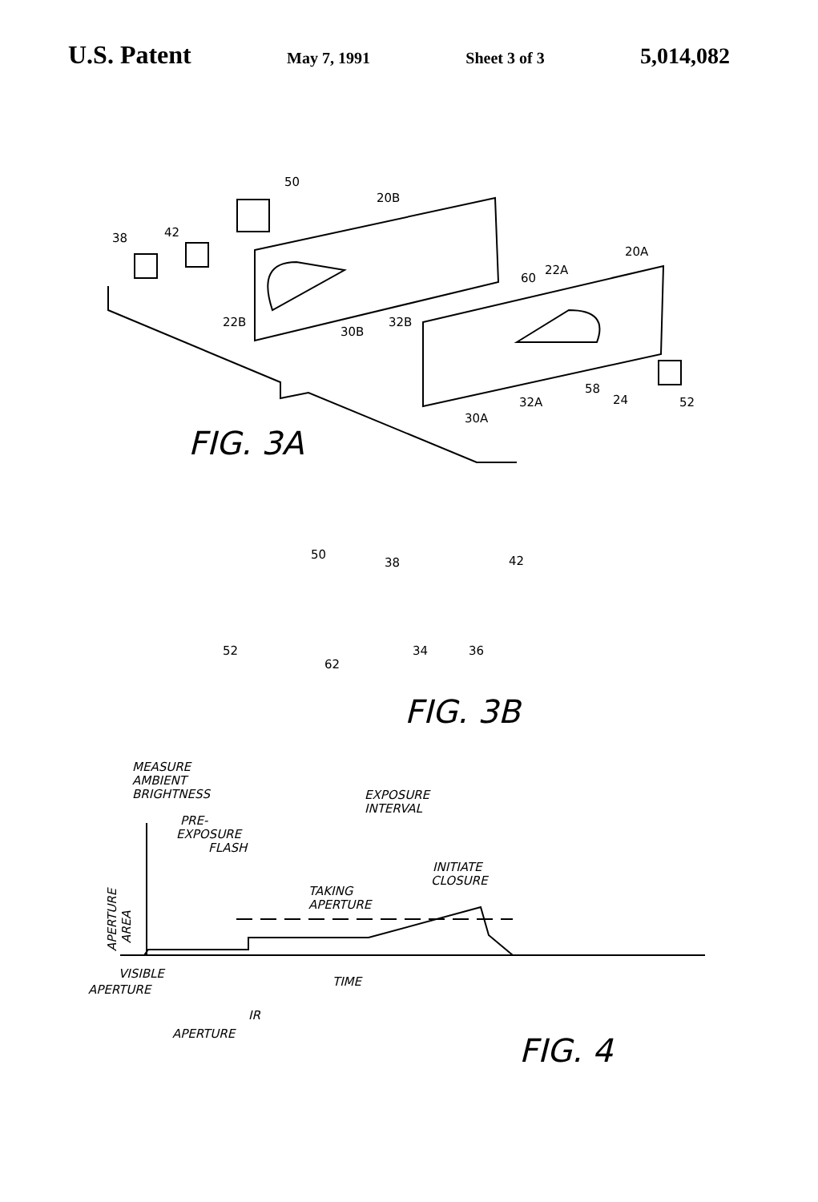U.S. Patent May 7, 1991 Sheet 3 of 3 5,014,082
50
20B
38
42
20A
22A
60
22B
30B
32B
30A
32A
58
24
52
FIG. 3A
50
38
42
52
62
34
36
FIG. 3B
MEASURE
AMBIENT
BRIGHTNESS
EXPOSURE
INTERVAL
PRE-
EXPOSURE
FLASH
INITIATE
CLOSURE
TAKING
APERTURE
APERTURE
AREA
VISIBLE
APERTURE
TIME
IR
APERTURE
FIG. 4